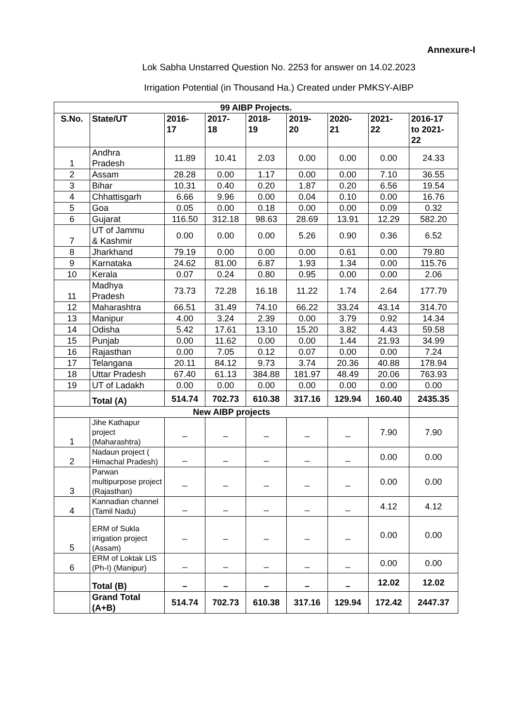Annexure-I
Lok Sabha Unstarred Question No. 2253 for answer on 14.02.2023
Irrigation Potential (in Thousand Ha.) Created under PMKSY-AIBP
| 99 AIBP Projects. | | | | | | | | |
| --- | --- | --- | --- | --- | --- | --- | --- | --- |
| S.No. | State/UT | 2016- 17 | 2017- 18 | 2018- 19 | 2019- 20 | 2020- 21 | 2021- 22 | 2016-17 to 2021- 22 |
| 1 | Andhra Pradesh | 11.89 | 10.41 | 2.03 | 0.00 | 0.00 | 0.00 | 24.33 |
| 2 | Assam | 28.28 | 0.00 | 1.17 | 0.00 | 0.00 | 7.10 | 36.55 |
| 3 | Bihar | 10.31 | 0.40 | 0.20 | 1.87 | 0.20 | 6.56 | 19.54 |
| 4 | Chhattisgarh | 6.66 | 9.96 | 0.00 | 0.04 | 0.10 | 0.00 | 16.76 |
| 5 | Goa | 0.05 | 0.00 | 0.18 | 0.00 | 0.00 | 0.09 | 0.32 |
| 6 | Gujarat | 116.50 | 312.18 | 98.63 | 28.69 | 13.91 | 12.29 | 582.20 |
| 7 | UT of Jammu & Kashmir | 0.00 | 0.00 | 0.00 | 5.26 | 0.90 | 0.36 | 6.52 |
| 8 | Jharkhand | 79.19 | 0.00 | 0.00 | 0.00 | 0.61 | 0.00 | 79.80 |
| 9 | Karnataka | 24.62 | 81.00 | 6.87 | 1.93 | 1.34 | 0.00 | 115.76 |
| 10 | Kerala | 0.07 | 0.24 | 0.80 | 0.95 | 0.00 | 0.00 | 2.06 |
| 11 | Madhya Pradesh | 73.73 | 72.28 | 16.18 | 11.22 | 1.74 | 2.64 | 177.79 |
| 12 | Maharashtra | 66.51 | 31.49 | 74.10 | 66.22 | 33.24 | 43.14 | 314.70 |
| 13 | Manipur | 4.00 | 3.24 | 2.39 | 0.00 | 3.79 | 0.92 | 14.34 |
| 14 | Odisha | 5.42 | 17.61 | 13.10 | 15.20 | 3.82 | 4.43 | 59.58 |
| 15 | Punjab | 0.00 | 11.62 | 0.00 | 0.00 | 1.44 | 21.93 | 34.99 |
| 16 | Rajasthan | 0.00 | 7.05 | 0.12 | 0.07 | 0.00 | 0.00 | 7.24 |
| 17 | Telangana | 20.11 | 84.12 | 9.73 | 3.74 | 20.36 | 40.88 | 178.94 |
| 18 | Uttar Pradesh | 67.40 | 61.13 | 384.88 | 181.97 | 48.49 | 20.06 | 763.93 |
| 19 | UT of Ladakh | 0.00 | 0.00 | 0.00 | 0.00 | 0.00 | 0.00 | 0.00 |
| | Total (A) | 514.74 | 702.73 | 610.38 | 317.16 | 129.94 | 160.40 | 2435.35 |
| New AIBP projects | | | | | | | | |
| 1 | Jihe Kathapur project (Maharashtra) | _ | _ | _ | _ | _ | 7.90 | 7.90 |
| 2 | Nadaun project ( Himachal Pradesh) | _ | _ | _ | _ | _ | 0.00 | 0.00 |
| 3 | Parwan multipurpose project (Rajasthan) | _ | _ | _ | _ | _ | 0.00 | 0.00 |
| 4 | Kannadian channel (Tamil Nadu) | _ | _ | _ | _ | _ | 4.12 | 4.12 |
| 5 | ERM of Sukla irrigation project (Assam) | _ | _ | _ | _ | _ | 0.00 | 0.00 |
| 6 | ERM of Loktak LIS (Ph-I) (Manipur) | _ | _ | _ | _ | _ | 0.00 | 0.00 |
| | Total (B) | – | – | – | – | – | 12.02 | 12.02 |
| | Grand Total (A+B) | 514.74 | 702.73 | 610.38 | 317.16 | 129.94 | 172.42 | 2447.37 |